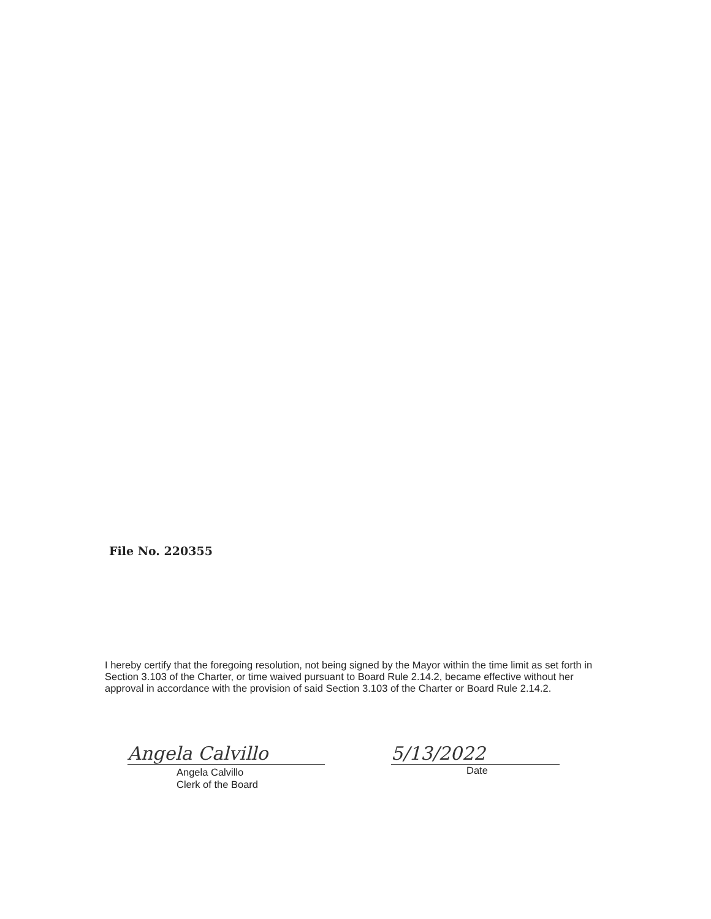File No. 220355
I hereby certify that the foregoing resolution, not being signed by the Mayor within the time limit as set forth in Section 3.103 of the Charter, or time waived pursuant to Board Rule 2.14.2, became effective without her approval in accordance with the provision of said Section 3.103 of the Charter or Board Rule 2.14.2.
Angela Calvillo
Angela Calvillo
Clerk of the Board
5/13/2022
Date